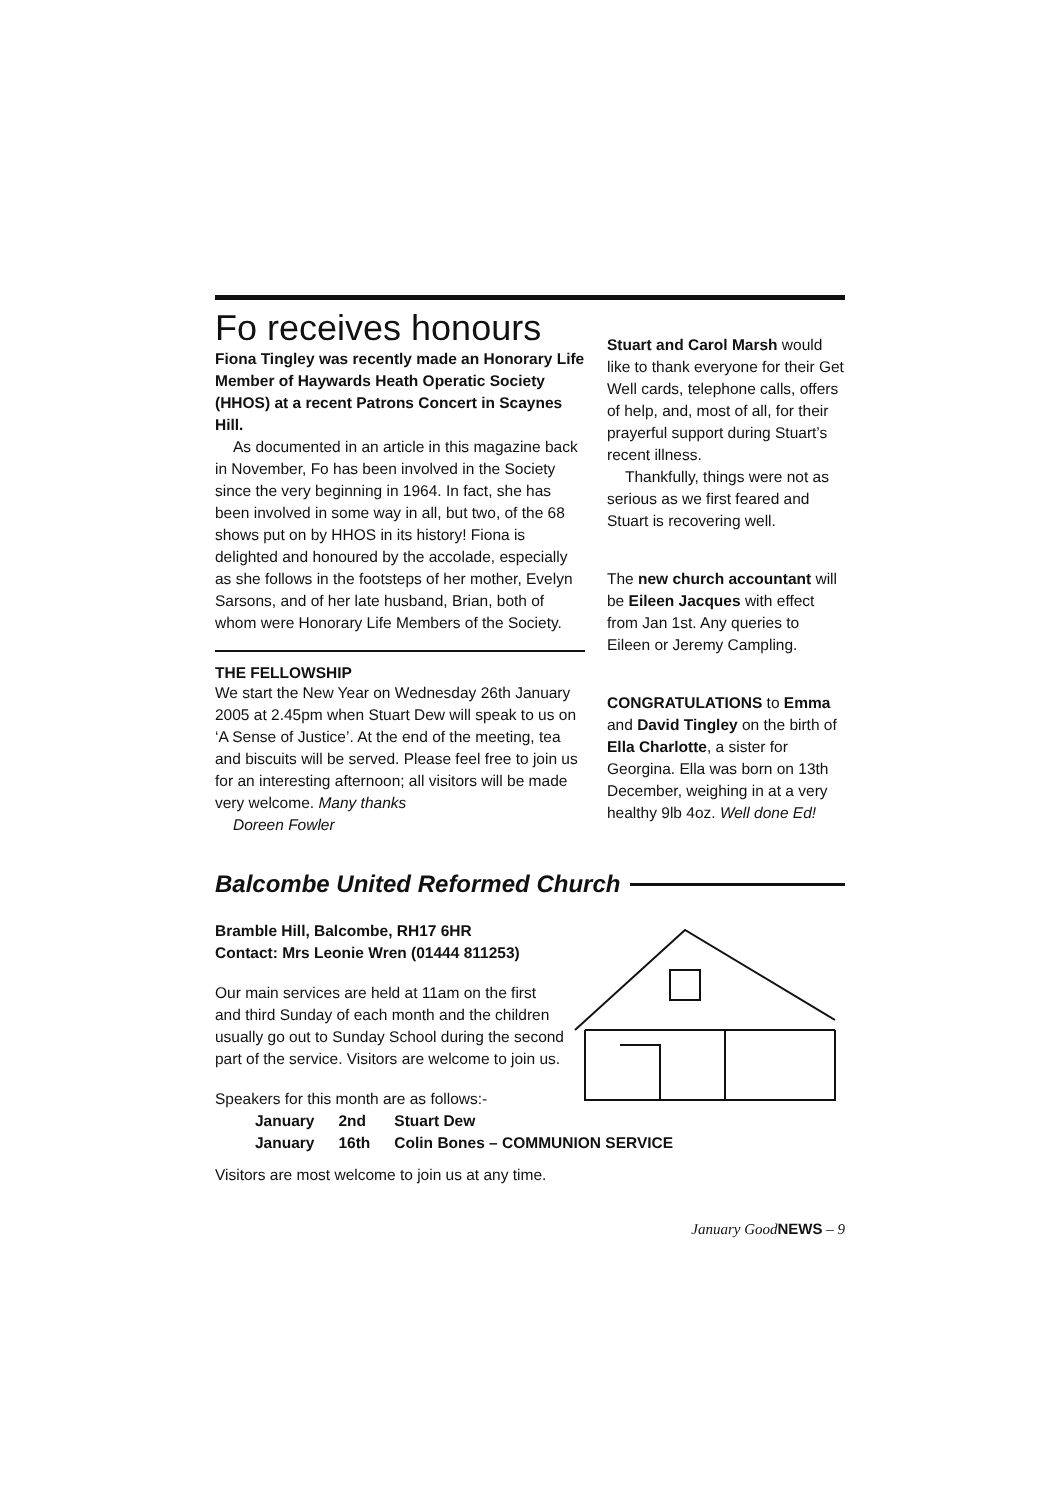Fo receives honours
Fiona Tingley was recently made an Honorary Life Member of Haywards Heath Operatic Society (HHOS) at a recent Patrons Concert in Scaynes Hill.
As documented in an article in this magazine back in November, Fo has been involved in the Society since the very beginning in 1964. In fact, she has been involved in some way in all, but two, of the 68 shows put on by HHOS in its history! Fiona is delighted and honoured by the accolade, especially as she follows in the footsteps of her mother, Evelyn Sarsons, and of her late husband, Brian, both of whom were Honorary Life Members of the Society.
THE FELLOWSHIP
We start the New Year on Wednesday 26th January 2005 at 2.45pm when Stuart Dew will speak to us on ‘A Sense of Justice’. At the end of the meeting, tea and biscuits will be served. Please feel free to join us for an interesting afternoon; all visitors will be made very welcome. Many thanks
Doreen Fowler
Stuart and Carol Marsh would like to thank everyone for their Get Well cards, telephone calls, offers of help, and, most of all, for their prayerful support during Stuart’s recent illness.
Thankfully, things were not as serious as we first feared and Stuart is recovering well.
The new church accountant will be Eileen Jacques with effect from Jan 1st. Any queries to Eileen or Jeremy Campling.
CONGRATULATIONS to Emma and David Tingley on the birth of Ella Charlotte, a sister for Georgina. Ella was born on 13th December, weighing in at a very healthy 9lb 4oz. Well done Ed!
Balcombe United Reformed Church
Bramble Hill, Balcombe, RH17 6HR
Contact: Mrs Leonie Wren (01444 811253)
Our main services are held at 11am on the first and third Sunday of each month and the children usually go out to Sunday School during the second part of the service. Visitors are welcome to join us.
Speakers for this month are as follows:-
| January | 2nd | Stuart Dew |
| January | 16th | Colin Bones – COMMUNION SERVICE |
Visitors are most welcome to join us at any time.
January GoodNEWS – 9